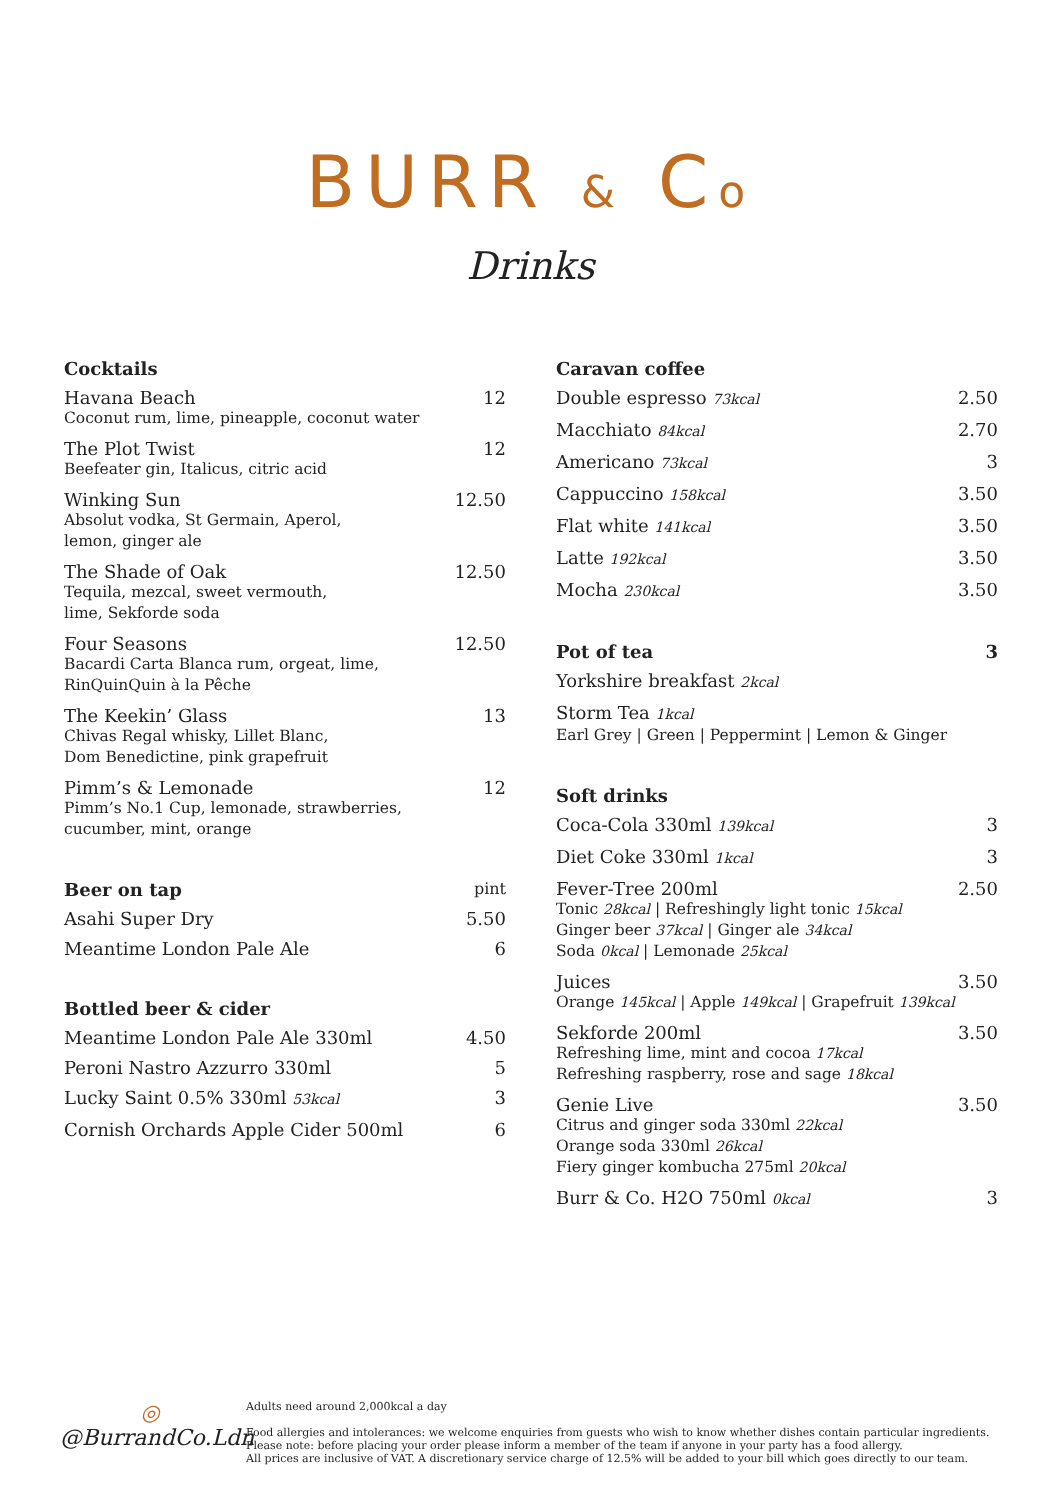BURR & Co
Drinks
Cocktails
Havana Beach
Coconut rum, lime, pineapple, coconut water
12
The Plot Twist
Beefeater gin, Italicus, citric acid
12
Winking Sun
Absolut vodka, St Germain, Aperol,
lemon, ginger ale
12.50
The Shade of Oak
Tequila, mezcal, sweet vermouth,
lime, Sekforde soda
12.50
Four Seasons
Bacardi Carta Blanca rum, orgeat, lime,
RinQuinQuin à la Pêche
12.50
The Keekin’ Glass
Chivas Regal whisky, Lillet Blanc,
Dom Benedictine, pink grapefruit
13
Pimm’s & Lemonade
Pimm’s No.1 Cup, lemonade, strawberries,
cucumber, mint, orange
12
Beer on tap pint
Asahi Super Dry 5.50
Meantime London Pale Ale 6
Bottled beer & cider
Meantime London Pale Ale 330ml 4.50
Peroni Nastro Azzurro 330ml 5
Lucky Saint 0.5% 330ml 53kcal
3
Cornish Orchards Apple Cider 500ml
6
Caravan coffee
Double espresso 73kcal
2.50
Macchiato 84kcal
2.70
Americano 73kcal
3
Cappuccino 158kcal
3.50
Flat white 141kcal
3.50
Latte 192kcal
3.50
Mocha 230kcal
3.50
Pot of tea 3
Yorkshire breakfast 2kcal
Storm Tea 1kcal
Earl Grey | Green | Peppermint | Lemon & Ginger
Soft drinks
Coca-Cola 330ml 139kcal
3
Diet Coke 330ml 1kcal
3
Fever-Tree 200ml
Tonic 28kcal | Refreshingly light tonic 15kcal
Ginger beer 37kcal | Ginger ale 34kcal
Soda 0kcal | Lemonade 25kcal
2.50
Juices
Orange 145kcal | Apple 149kcal | Grapefruit 139kcal
3.50
Sekforde 200ml
Refreshing lime, mint and cocoa 17kcal
Refreshing raspberry, rose and sage 18kcal
3.50
Genie Live
Citrus and ginger soda 330ml 22kcal
Orange soda 330ml 26kcal
Fiery ginger kombucha 275ml 20kcal
3.50
Burr & Co. H2O 750ml 0kcal
3
◎
@BurrandCo.Ldn
Adults need around 2,000kcal a day
Food allergies and intolerances: we welcome enquiries from guests who wish to know whether dishes contain particular ingredients.
Please note: before placing your order please inform a member of the team if anyone in your party has a food allergy.
All prices are inclusive of VAT. A discretionary service charge of 12.5% will be added to your bill which goes directly to our team.